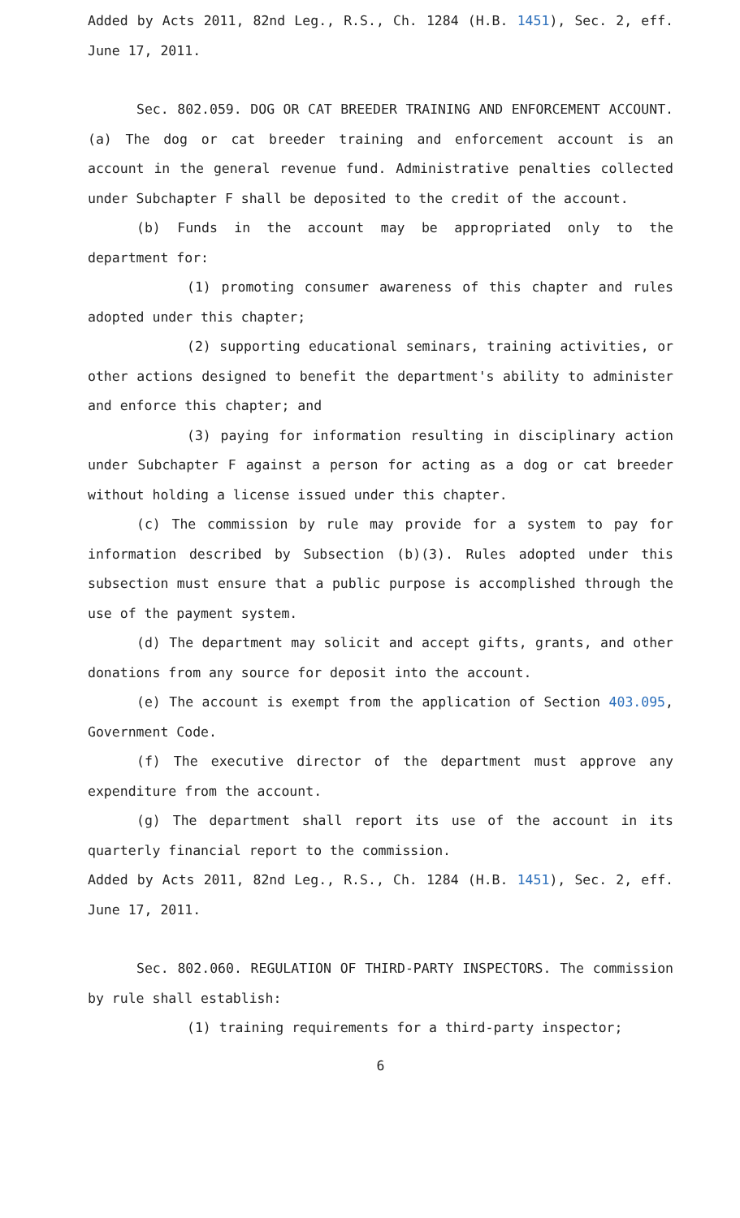Added by Acts 2011, 82nd Leg., R.S., Ch. 1284 (H.B. 1451), Sec. 2, eff. June 17, 2011.
Sec. 802.059. DOG OR CAT BREEDER TRAINING AND ENFORCEMENT ACCOUNT. (a) The dog or cat breeder training and enforcement account is an account in the general revenue fund. Administrative penalties collected under Subchapter F shall be deposited to the credit of the account.
(b) Funds in the account may be appropriated only to the department for:
(1) promoting consumer awareness of this chapter and rules adopted under this chapter;
(2) supporting educational seminars, training activities, or other actions designed to benefit the department's ability to administer and enforce this chapter; and
(3) paying for information resulting in disciplinary action under Subchapter F against a person for acting as a dog or cat breeder without holding a license issued under this chapter.
(c) The commission by rule may provide for a system to pay for information described by Subsection (b)(3). Rules adopted under this subsection must ensure that a public purpose is accomplished through the use of the payment system.
(d) The department may solicit and accept gifts, grants, and other donations from any source for deposit into the account.
(e) The account is exempt from the application of Section 403.095, Government Code.
(f) The executive director of the department must approve any expenditure from the account.
(g) The department shall report its use of the account in its quarterly financial report to the commission.
Added by Acts 2011, 82nd Leg., R.S., Ch. 1284 (H.B. 1451), Sec. 2, eff. June 17, 2011.
Sec. 802.060. REGULATION OF THIRD-PARTY INSPECTORS. The commission by rule shall establish:
(1) training requirements for a third-party inspector;
6